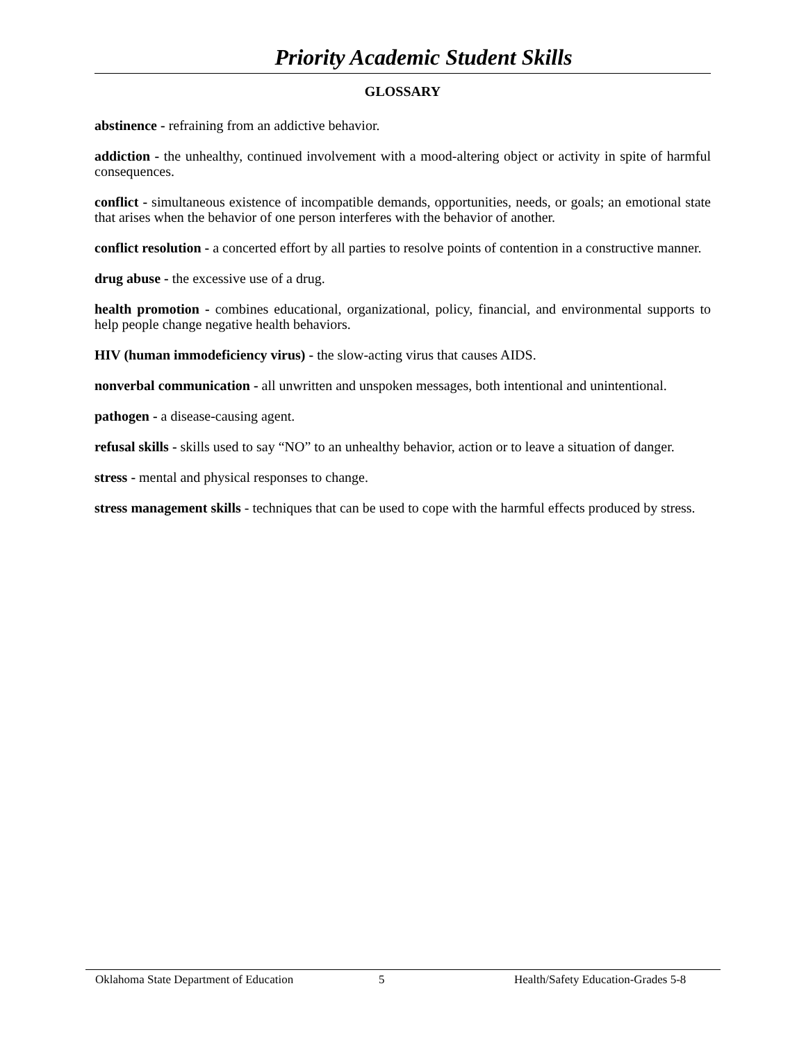Priority Academic Student Skills
GLOSSARY
abstinence - refraining from an addictive behavior.
addiction - the unhealthy, continued involvement with a mood-altering object or activity in spite of harmful consequences.
conflict - simultaneous existence of incompatible demands, opportunities, needs, or goals; an emotional state that arises when the behavior of one person interferes with the behavior of another.
conflict resolution - a concerted effort by all parties to resolve points of contention in a constructive manner.
drug abuse - the excessive use of a drug.
health promotion - combines educational, organizational, policy, financial, and environmental supports to help people change negative health behaviors.
HIV (human immodeficiency virus) - the slow-acting virus that causes AIDS.
nonverbal communication - all unwritten and unspoken messages, both intentional and unintentional.
pathogen - a disease-causing agent.
refusal skills - skills used to say “NO” to an unhealthy behavior, action or to leave a situation of danger.
stress - mental and physical responses to change.
stress management skills - techniques that can be used to cope with the harmful effects produced by stress.
Oklahoma State Department of Education 5 Health/Safety Education-Grades 5-8